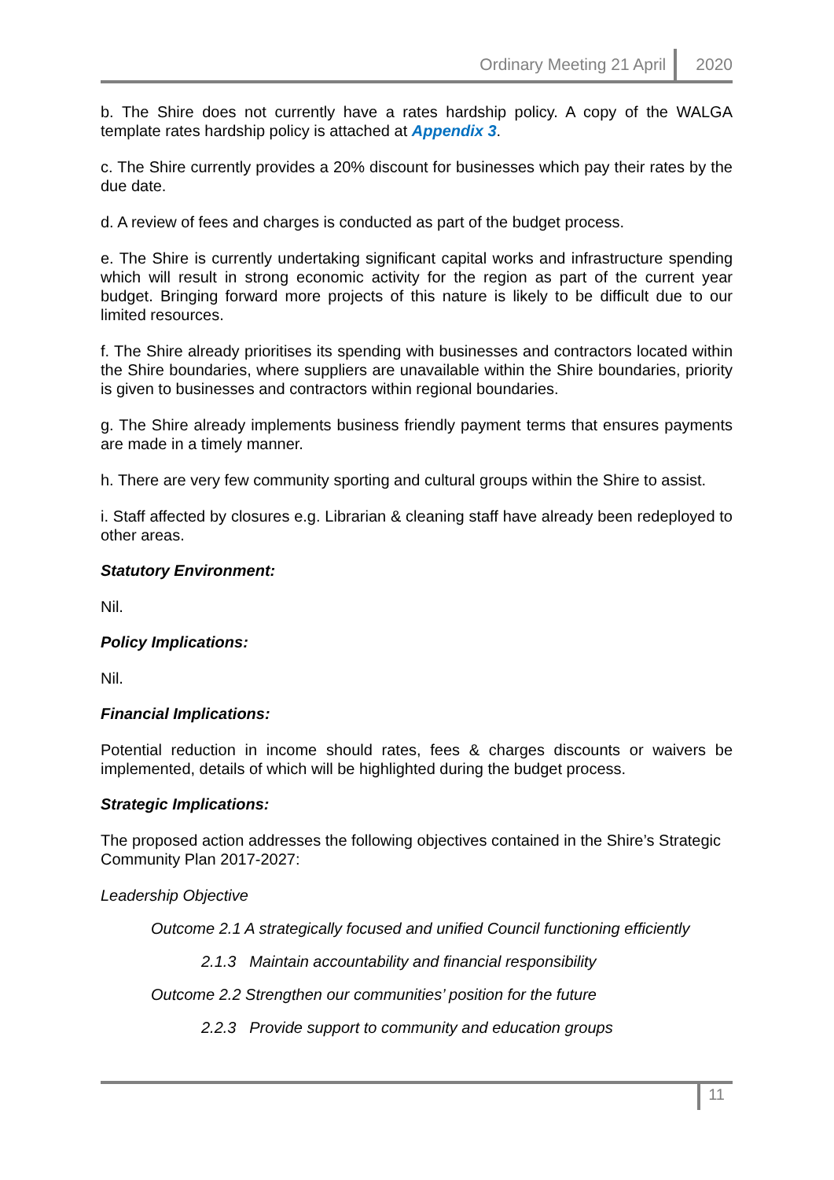Ordinary Meeting 21 April 2020
b. The Shire does not currently have a rates hardship policy. A copy of the WALGA template rates hardship policy is attached at Appendix 3.
c. The Shire currently provides a 20% discount for businesses which pay their rates by the due date.
d. A review of fees and charges is conducted as part of the budget process.
e. The Shire is currently undertaking significant capital works and infrastructure spending which will result in strong economic activity for the region as part of the current year budget. Bringing forward more projects of this nature is likely to be difficult due to our limited resources.
f. The Shire already prioritises its spending with businesses and contractors located within the Shire boundaries, where suppliers are unavailable within the Shire boundaries, priority is given to businesses and contractors within regional boundaries.
g. The Shire already implements business friendly payment terms that ensures payments are made in a timely manner.
h. There are very few community sporting and cultural groups within the Shire to assist.
i. Staff affected by closures e.g. Librarian & cleaning staff have already been redeployed to other areas.
Statutory Environment:
Nil.
Policy Implications:
Nil.
Financial Implications:
Potential reduction in income should rates, fees & charges discounts or waivers be implemented, details of which will be highlighted during the budget process.
Strategic Implications:
The proposed action addresses the following objectives contained in the Shire’s Strategic Community Plan 2017-2027:
Leadership Objective
Outcome 2.1 A strategically focused and unified Council functioning efficiently
2.1.3 Maintain accountability and financial responsibility
Outcome 2.2 Strengthen our communities’ position for the future
2.2.3 Provide support to community and education groups
11